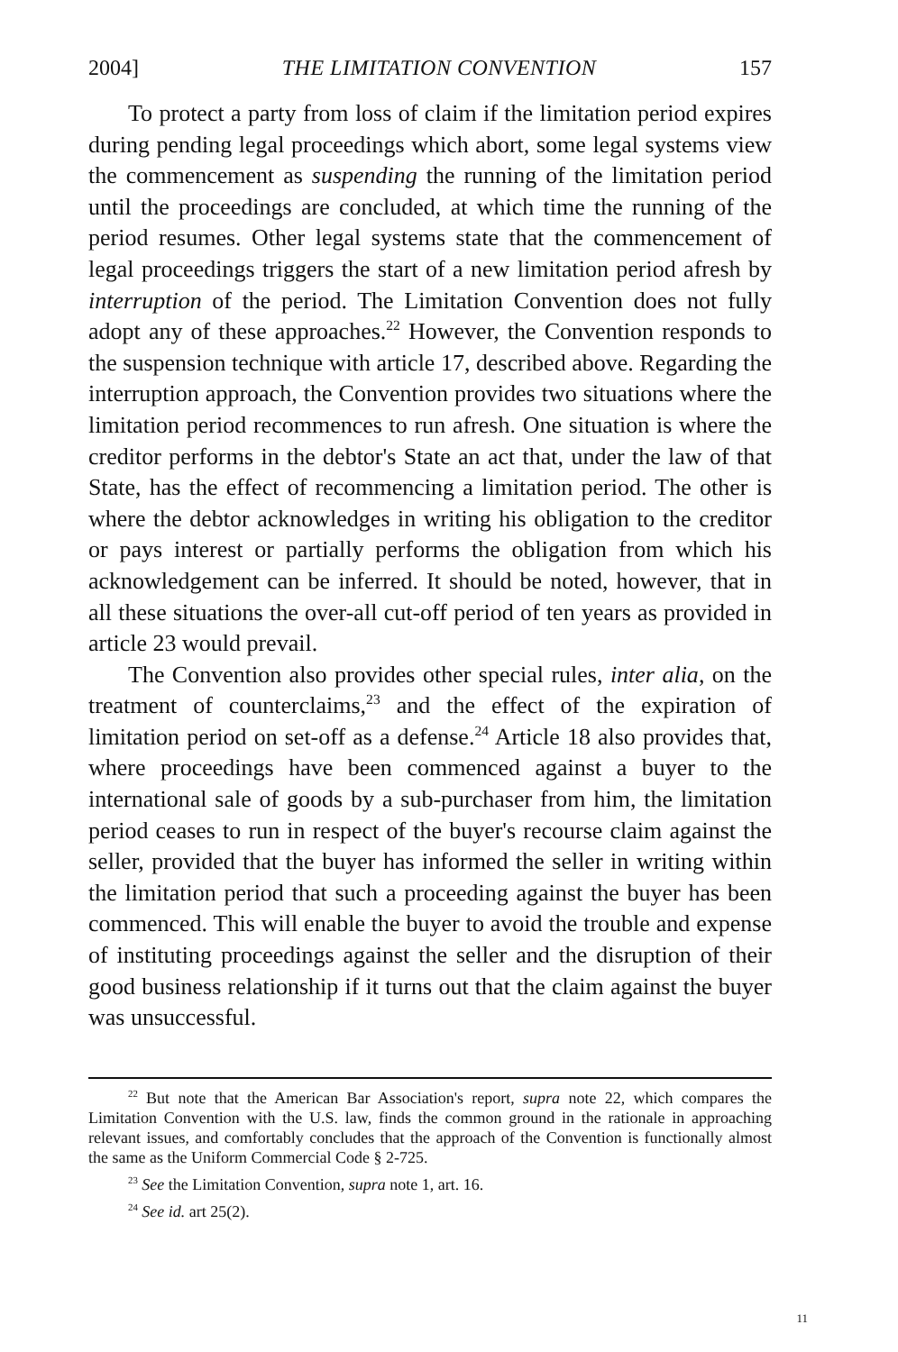2004] THE LIMITATION CONVENTION 157
To protect a party from loss of claim if the limitation period expires during pending legal proceedings which abort, some legal systems view the commencement as suspending the running of the limitation period until the proceedings are concluded, at which time the running of the period resumes. Other legal systems state that the commencement of legal proceedings triggers the start of a new limitation period afresh by interruption of the period. The Limitation Convention does not fully adopt any of these approaches.<sup>22</sup> However, the Convention responds to the suspension technique with article 17, described above. Regarding the interruption approach, the Convention provides two situations where the limitation period recommences to run afresh. One situation is where the creditor performs in the debtor's State an act that, under the law of that State, has the effect of recommencing a limitation period. The other is where the debtor acknowledges in writing his obligation to the creditor or pays interest or partially performs the obligation from which his acknowledgement can be inferred. It should be noted, however, that in all these situations the over-all cut-off period of ten years as provided in article 23 would prevail.
The Convention also provides other special rules, inter alia, on the treatment of counterclaims,<sup>23</sup> and the effect of the expiration of limitation period on set-off as a defense.<sup>24</sup> Article 18 also provides that, where proceedings have been commenced against a buyer to the international sale of goods by a sub-purchaser from him, the limitation period ceases to run in respect of the buyer's recourse claim against the seller, provided that the buyer has informed the seller in writing within the limitation period that such a proceeding against the buyer has been commenced. This will enable the buyer to avoid the trouble and expense of instituting proceedings against the seller and the disruption of their good business relationship if it turns out that the claim against the buyer was unsuccessful.
<sup>22</sup> But note that the American Bar Association's report, supra note 22, which compares the Limitation Convention with the U.S. law, finds the common ground in the rationale in approaching relevant issues, and comfortably concludes that the approach of the Convention is functionally almost the same as the Uniform Commercial Code § 2-725.
<sup>23</sup> See the Limitation Convention, supra note 1, art. 16.
<sup>24</sup> See id. art 25(2).
11